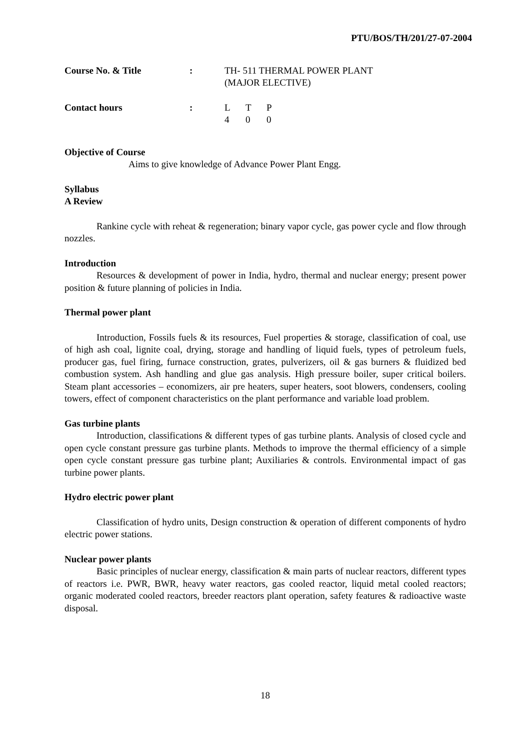PTU/BOS/TH/201/27-07-2004
| Course No. & Title | : | TH- 511 THERMAL POWER PLANT (MAJOR ELECTIVE) |
| Contact hours | : | / L / T / P / / 4 / 0 / 0 / |
Objective of Course
Aims to give knowledge of Advance Power Plant Engg.
Syllabus
A Review
Rankine cycle with reheat & regeneration; binary vapor cycle, gas power cycle and flow through nozzles.
Introduction
Resources & development of power in India, hydro, thermal and nuclear energy; present power position & future planning of policies in India.
Thermal power plant
Introduction, Fossils fuels & its resources, Fuel properties & storage, classification of coal, use of high ash coal, lignite coal, drying, storage and handling of liquid fuels, types of petroleum fuels, producer gas, fuel firing, furnace construction, grates, pulverizers, oil & gas burners & fluidized bed combustion system. Ash handling and glue gas analysis. High pressure boiler, super critical boilers. Steam plant accessories – economizers, air pre heaters, super heaters, soot blowers, condensers, cooling towers, effect of component characteristics on the plant performance and variable load problem.
Gas turbine plants
Introduction, classifications & different types of gas turbine plants. Analysis of closed cycle and open cycle constant pressure gas turbine plants. Methods to improve the thermal efficiency of a simple open cycle constant pressure gas turbine plant; Auxiliaries & controls. Environmental impact of gas turbine power plants.
Hydro electric power plant
Classification of hydro units, Design construction & operation of different components of hydro electric power stations.
Nuclear power plants
Basic principles of nuclear energy, classification & main parts of nuclear reactors, different types of reactors i.e. PWR, BWR, heavy water reactors, gas cooled reactor, liquid metal cooled reactors; organic moderated cooled reactors, breeder reactors plant operation, safety features & radioactive waste disposal.
18